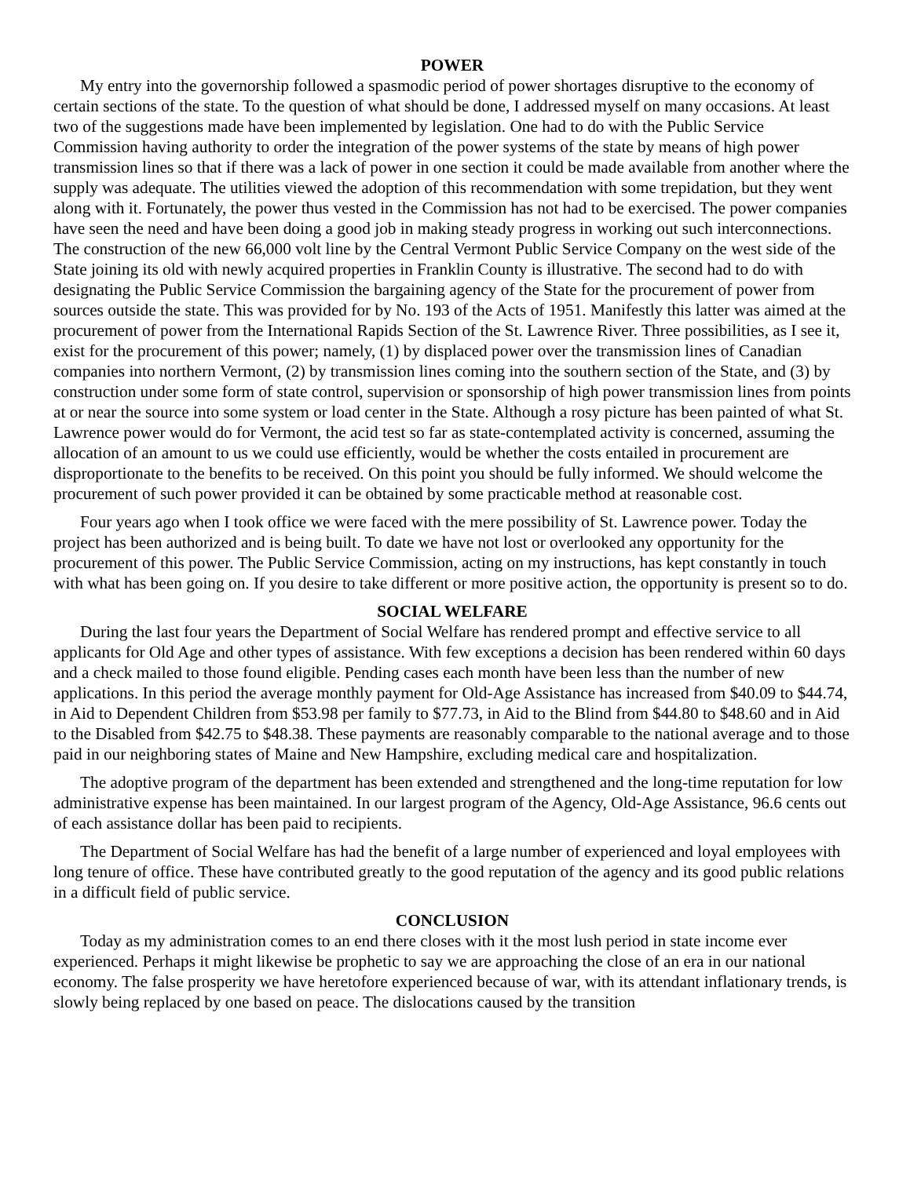POWER
My entry into the governorship followed a spasmodic period of power shortages disruptive to the economy of certain sections of the state. To the question of what should be done, I addressed myself on many occasions. At least two of the suggestions made have been implemented by legislation. One had to do with the Public Service Commission having authority to order the integration of the power systems of the state by means of high power transmission lines so that if there was a lack of power in one section it could be made available from another where the supply was adequate. The utilities viewed the adoption of this recommendation with some trepidation, but they went along with it. Fortunately, the power thus vested in the Commission has not had to be exercised. The power companies have seen the need and have been doing a good job in making steady progress in working out such interconnections. The construction of the new 66,000 volt line by the Central Vermont Public Service Company on the west side of the State joining its old with newly acquired properties in Franklin County is illustrative. The second had to do with designating the Public Service Commission the bargaining agency of the State for the procurement of power from sources outside the state. This was provided for by No. 193 of the Acts of 1951. Manifestly this latter was aimed at the procurement of power from the International Rapids Section of the St. Lawrence River. Three possibilities, as I see it, exist for the procurement of this power; namely, (1) by displaced power over the transmission lines of Canadian companies into northern Vermont, (2) by transmission lines coming into the southern section of the State, and (3) by construction under some form of state control, supervision or sponsorship of high power transmission lines from points at or near the source into some system or load center in the State. Although a rosy picture has been painted of what St. Lawrence power would do for Vermont, the acid test so far as state-contemplated activity is concerned, assuming the allocation of an amount to us we could use efficiently, would be whether the costs entailed in procurement are disproportionate to the benefits to be received. On this point you should be fully informed. We should welcome the procurement of such power provided it can be obtained by some practicable method at reasonable cost.
Four years ago when I took office we were faced with the mere possibility of St. Lawrence power. Today the project has been authorized and is being built. To date we have not lost or overlooked any opportunity for the procurement of this power. The Public Service Commission, acting on my instructions, has kept constantly in touch with what has been going on. If you desire to take different or more positive action, the opportunity is present so to do.
SOCIAL WELFARE
During the last four years the Department of Social Welfare has rendered prompt and effective service to all applicants for Old Age and other types of assistance. With few exceptions a decision has been rendered within 60 days and a check mailed to those found eligible. Pending cases each month have been less than the number of new applications. In this period the average monthly payment for Old-Age Assistance has increased from $40.09 to $44.74, in Aid to Dependent Children from $53.98 per family to $77.73, in Aid to the Blind from $44.80 to $48.60 and in Aid to the Disabled from $42.75 to $48.38. These payments are reasonably comparable to the national average and to those paid in our neighboring states of Maine and New Hampshire, excluding medical care and hospitalization.
The adoptive program of the department has been extended and strengthened and the long-time reputation for low administrative expense has been maintained. In our largest program of the Agency, Old-Age Assistance, 96.6 cents out of each assistance dollar has been paid to recipients.
The Department of Social Welfare has had the benefit of a large number of experienced and loyal employees with long tenure of office. These have contributed greatly to the good reputation of the agency and its good public relations in a difficult field of public service.
CONCLUSION
Today as my administration comes to an end there closes with it the most lush period in state income ever experienced. Perhaps it might likewise be prophetic to say we are approaching the close of an era in our national economy. The false prosperity we have heretofore experienced because of war, with its attendant inflationary trends, is slowly being replaced by one based on peace. The dislocations caused by the transition